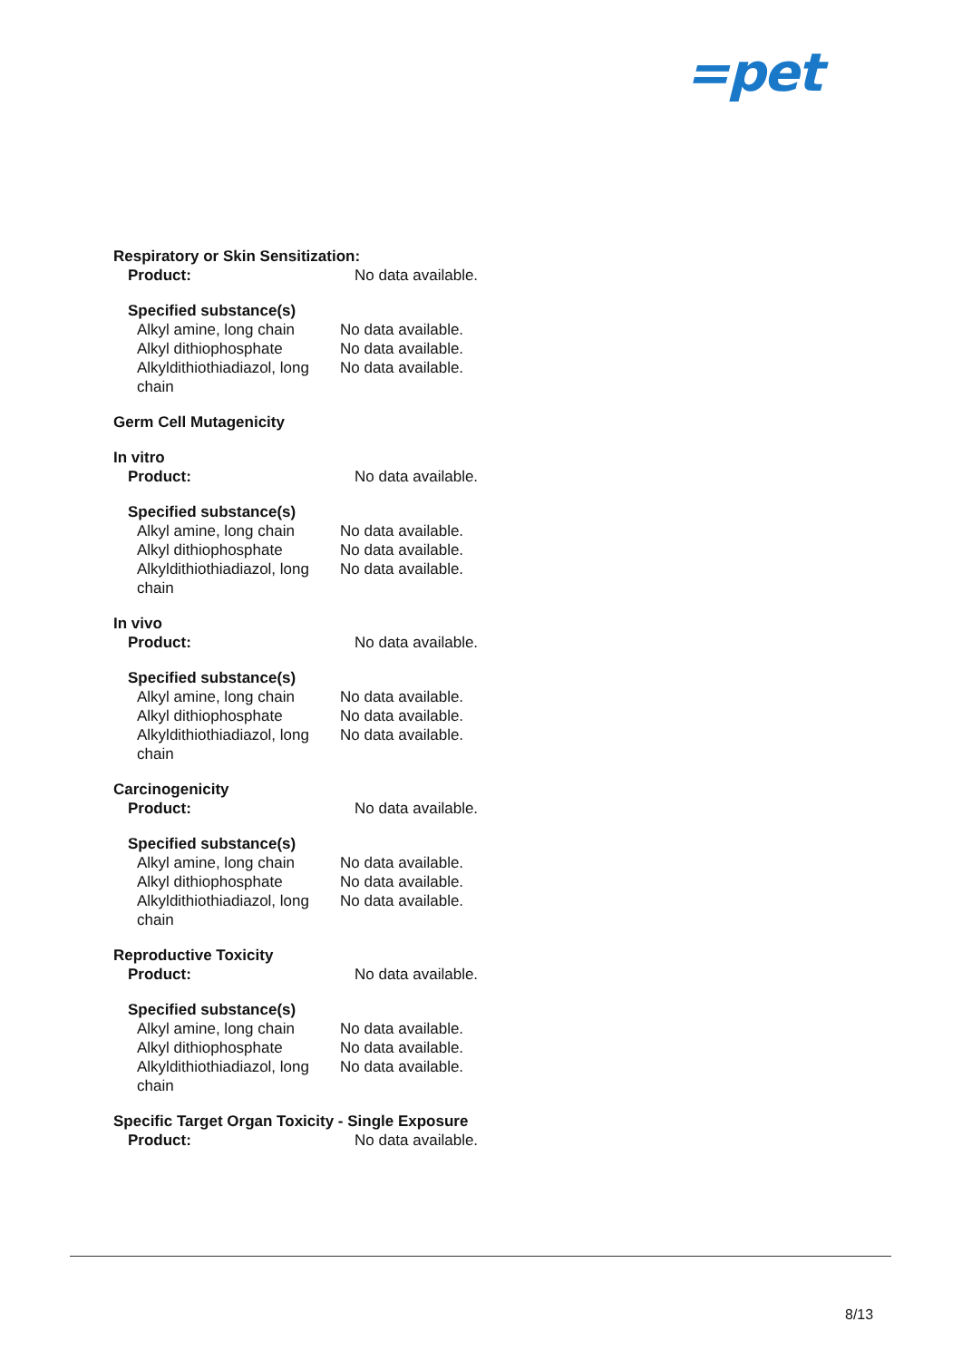=pet
Respiratory or Skin Sensitization:
Product: No data available.
Specified substance(s)
Alkyl amine, long chain
No data available.
Alkyl dithiophosphate No data available.
Alkyldithiothiadiazol, long chain
No data available.
Germ Cell Mutagenicity
In vitro
Product: No data available.
Specified substance(s)
Alkyl amine, long chain
No data available.
Alkyl dithiophosphate No data available.
Alkyldithiothiadiazol, long chain
No data available.
In vivo
Product: No data available.
Specified substance(s)
Alkyl amine, long chain
No data available.
Alkyl dithiophosphate No data available.
Alkyldithiothiadiazol, long chain
No data available.
Carcinogenicity
Product: No data available.
Specified substance(s)
Alkyl amine, long chain
No data available.
Alkyl dithiophosphate No data available.
Alkyldithiothiadiazol, long chain
No data available.
Reproductive Toxicity
Product: No data available.
Specified substance(s)
Alkyl amine, long chain
No data available.
Alkyl dithiophosphate No data available.
Alkyldithiothiadiazol, long chain
No data available.
Specific Target Organ Toxicity - Single Exposure
Product: No data available.
8/13